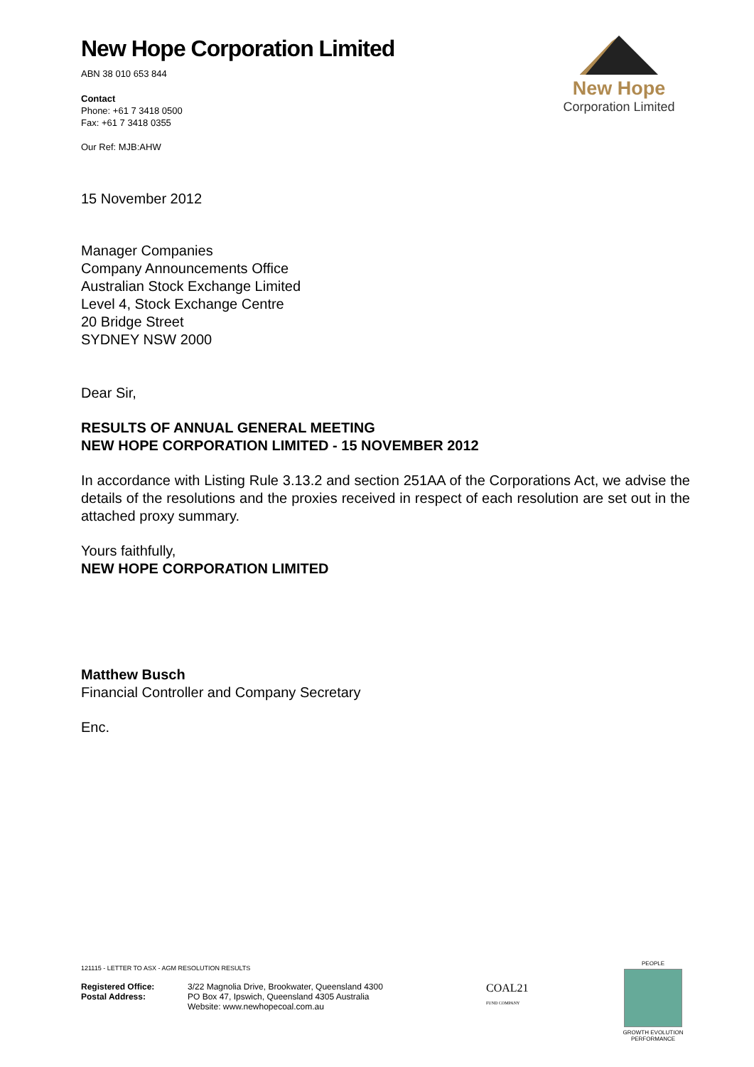New Hope Corporation Limited
ABN 38 010 653 844
Contact
Phone: +61 7 3418 0500
Fax: +61 7 3418 0355
Our Ref: MJB:AHW
New Hope
Corporation Limited
15 November 2012
Manager Companies
Company Announcements Office
Australian Stock Exchange Limited
Level 4, Stock Exchange Centre
20 Bridge Street
SYDNEY NSW 2000
Dear Sir,
RESULTS OF ANNUAL GENERAL MEETING
NEW HOPE CORPORATION LIMITED - 15 NOVEMBER 2012
In accordance with Listing Rule 3.13.2 and section 251AA of the Corporations Act, we advise the details of the resolutions and the proxies received in respect of each resolution are set out in the attached proxy summary.
Yours faithfully,
NEW HOPE CORPORATION LIMITED
Matthew Busch
Financial Controller and Company Secretary
Enc.
121115 - LETTER TO ASX - AGM RESOLUTION RESULTS
Registered Office:
Postal Address:
3/22 Magnolia Drive, Brookwater, Queensland 4300
PO Box 47, Ipswich, Queensland 4305 Australia
Website: www.newhopecoal.com.au
COAL21
FUND COMPANY
PEOPLE
GROWTH EVOLUTION
PERFORMANCE